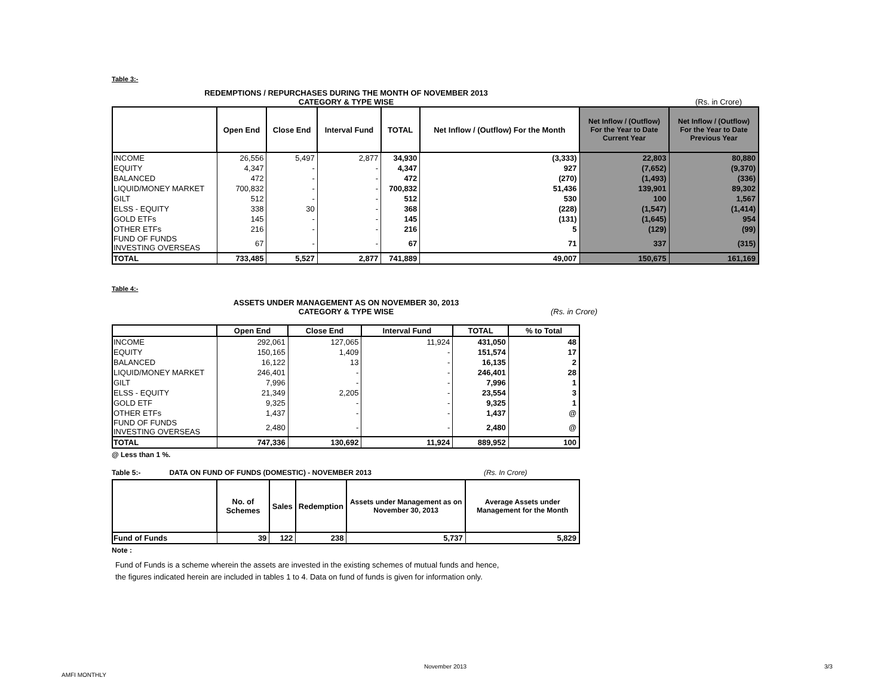Table 3:-
REDEMPTIONS / REPURCHASES DURING THE MONTH OF NOVEMBER 2013
CATEGORY & TYPE WISE (Rs. in Crore)
| | Open End | Close End | Interval Fund | TOTAL | Net Inflow / (Outflow) For the Month | Net Inflow / (Outflow) For the Year to Date Current Year | Net Inflow / (Outflow) For the Year to Date Previous Year |
| --- | --- | --- | --- | --- | --- | --- | --- |
| INCOME | 26,556 | 5,497 | 2,877 | 34,930 | (3,333) | 22,803 | 80,880 |
| EQUITY | 4,347 | - | - | 4,347 | 927 | (7,652) | (9,370) |
| BALANCED | 472 | - | - | 472 | (270) | (1,493) | (336) |
| LIQUID/MONEY MARKET | 700,832 | - | - | 700,832 | 51,436 | 139,901 | 89,302 |
| GILT | 512 | - | - | 512 | 530 | 100 | 1,567 |
| ELSS - EQUITY | 338 | 30 | - | 368 | (228) | (1,547) | (1,414) |
| GOLD ETFs | 145 | - | - | 145 | (131) | (1,645) | 954 |
| OTHER ETFs | 216 | - | - | 216 | 5 | (129) | (99) |
| FUND OF FUNDS INVESTING OVERSEAS | 67 | - | - | 67 | 71 | 337 | (315) |
| TOTAL | 733,485 | 5,527 | 2,877 | 741,889 | 49,007 | 150,675 | 161,169 |
Table 4:-
ASSETS UNDER MANAGEMENT AS ON NOVEMBER 30, 2013
CATEGORY & TYPE WISE (Rs. in Crore)
| | Open End | Close End | Interval Fund | TOTAL | % to Total |
| --- | --- | --- | --- | --- | --- |
| INCOME | 292,061 | 127,065 | 11,924 | 431,050 | 48 |
| EQUITY | 150,165 | 1,409 | - | 151,574 | 17 |
| BALANCED | 16,122 | 13 | - | 16,135 | 2 |
| LIQUID/MONEY MARKET | 246,401 | - | - | 246,401 | 28 |
| GILT | 7,996 | - | - | 7,996 | 1 |
| ELSS - EQUITY | 21,349 | 2,205 | - | 23,554 | 3 |
| GOLD ETF | 9,325 | - | - | 9,325 | 1 |
| OTHER ETFs | 1,437 | - | - | 1,437 | @ |
| FUND OF FUNDS INVESTING OVERSEAS | 2,480 | - | - | 2,480 | @ |
| TOTAL | 747,336 | 130,692 | 11,924 | 889,952 | 100 |
@ Less than 1 %.
Table 5:- DATA ON FUND OF FUNDS (DOMESTIC) - NOVEMBER 2013 (Rs. In Crore)
| | No. of Schemes | Sales | Redemption | Assets under Management as on November 30, 2013 | Average Assets under Management for the Month |
| --- | --- | --- | --- | --- | --- |
| Fund of Funds | 39 | 122 | 238 | 5,737 | 5,829 |
Note :
Fund of Funds is a scheme wherein the assets are invested in the existing schemes of mutual funds and hence,
the figures indicated herein are included in tables 1 to 4. Data on fund of funds is given for information only.
AMFI MONTHLY
November 2013 3/3